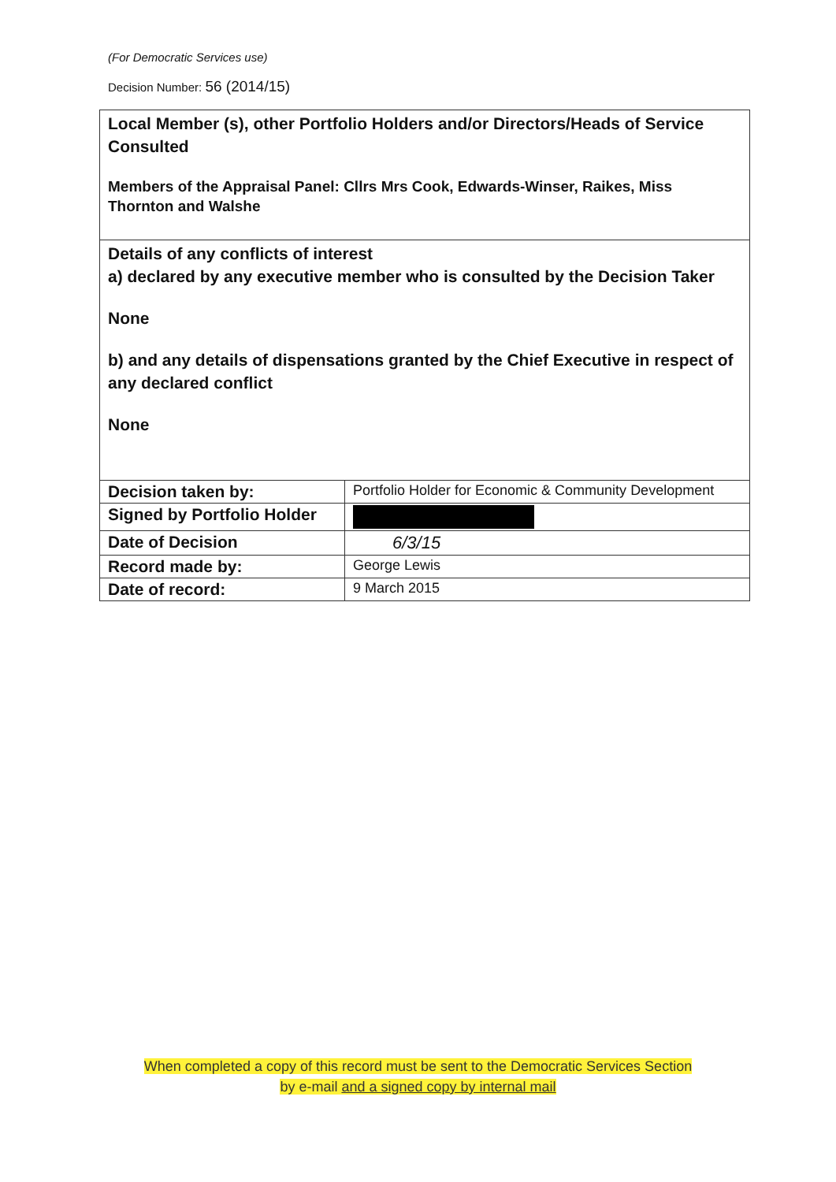(For Democratic Services use)
Decision Number: 56 (2014/15)
| Local Member (s), other Portfolio Holders and/or Directors/Heads of Service Consulted Members of the Appraisal Panel: Cllrs Mrs Cook, Edwards-Winser, Raikes, Miss Thornton and Walshe | |
| Details of any conflicts of interest a) declared by any executive member who is consulted by the Decision Taker None b) and any details of dispensations granted by the Chief Executive in respect of any declared conflict None | |
| Decision taken by: | Portfolio Holder for Economic & Community Development |
| Signed by Portfolio Holder | |
| Date of Decision | 6/3/15 |
| Record made by: | George Lewis |
| Date of record: | 9 March 2015 |
When completed a copy of this record must be sent to the Democratic Services Section
by e-mail and a signed copy by internal mail